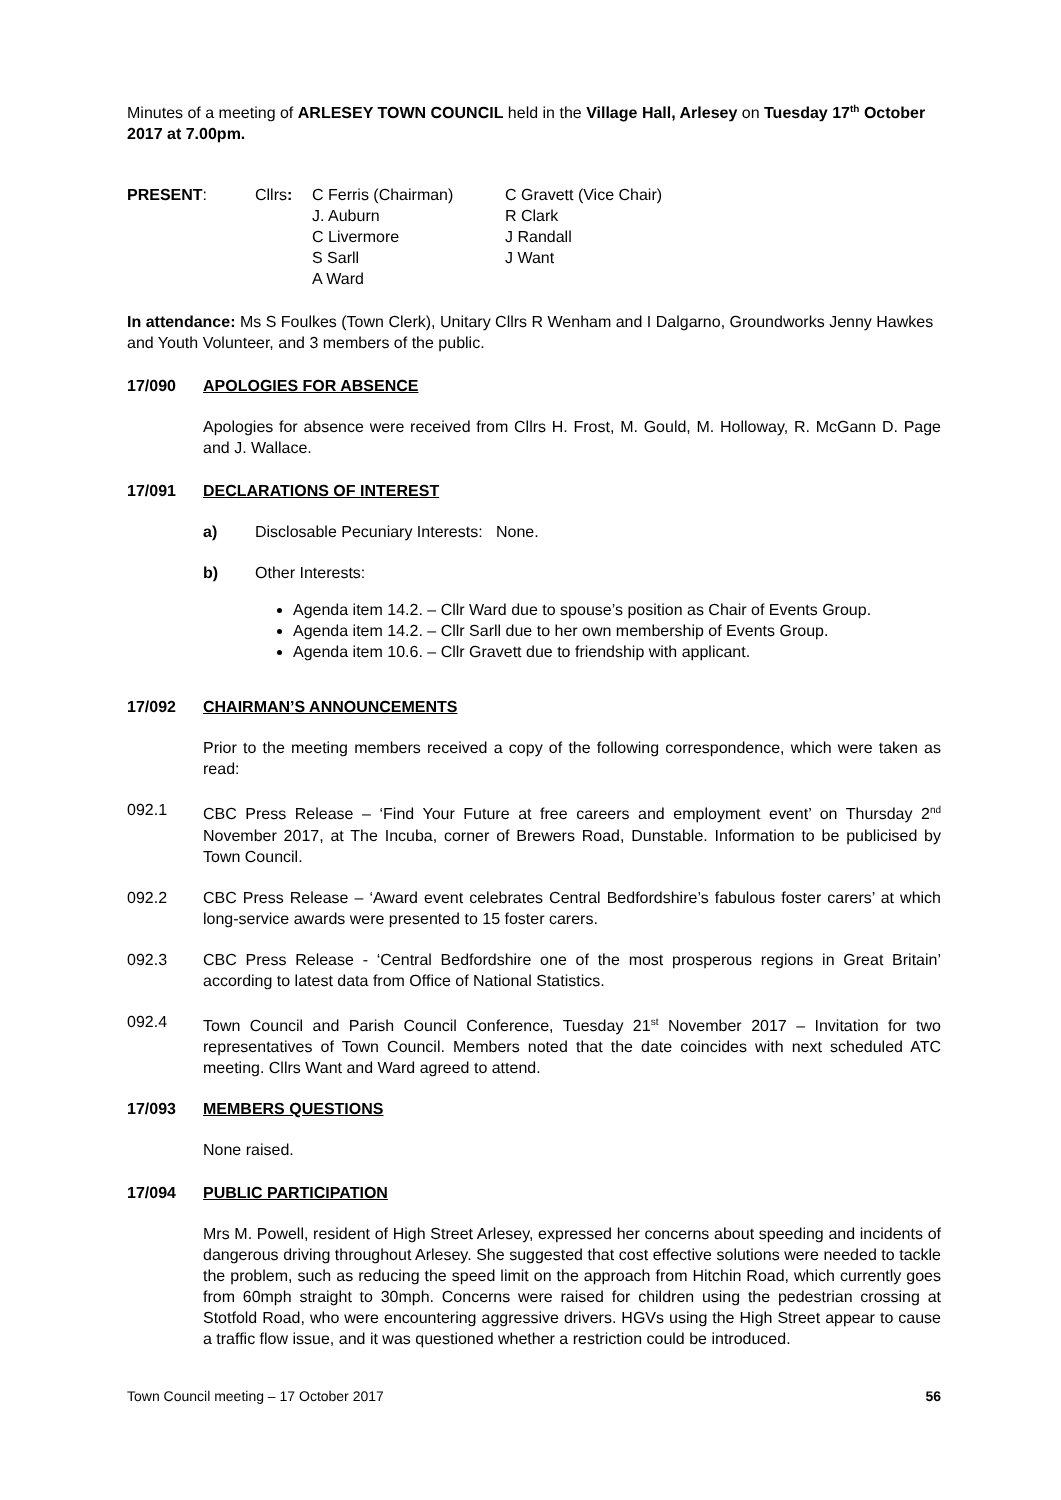Minutes of a meeting of ARLESEY TOWN COUNCIL held in the Village Hall, Arlesey on Tuesday 17<sup>th</sup> October 2017 at 7.00pm.
| PRESENT : | Cllrs : | C Ferris (Chairman) | C Gravett (Vice Chair) |
| | | J. Auburn | R Clark |
| | | C Livermore | J Randall |
| | | S Sarll | J Want |
| | | A Ward | |
In attendance: Ms S Foulkes (Town Clerk), Unitary Cllrs R Wenham and I Dalgarno, Groundworks Jenny Hawkes and Youth Volunteer, and 3 members of the public.
17/090 APOLOGIES FOR ABSENCE
Apologies for absence were received from Cllrs H. Frost, M. Gould, M. Holloway, R. McGann D. Page and J. Wallace.
17/091 DECLARATIONS OF INTEREST
a) Disclosable Pecuniary Interests: None.
b) Other Interests:
Agenda item 14.2. – Cllr Ward due to spouse’s position as Chair of Events Group.
Agenda item 14.2. – Cllr Sarll due to her own membership of Events Group.
Agenda item 10.6. – Cllr Gravett due to friendship with applicant.
17/092 CHAIRMAN’S ANNOUNCEMENTS
Prior to the meeting members received a copy of the following correspondence, which were taken as read:
092.1 CBC Press Release – ‘Find Your Future at free careers and employment event’ on Thursday 2<sup>nd</sup> November 2017, at The Incuba, corner of Brewers Road, Dunstable. Information to be publicised by Town Council.
092.2 CBC Press Release – ‘Award event celebrates Central Bedfordshire’s fabulous foster carers’ at which long-service awards were presented to 15 foster carers.
092.3 CBC Press Release - ‘Central Bedfordshire one of the most prosperous regions in Great Britain’ according to latest data from Office of National Statistics.
092.4 Town Council and Parish Council Conference, Tuesday 21<sup>st</sup> November 2017 – Invitation for two representatives of Town Council. Members noted that the date coincides with next scheduled ATC meeting. Cllrs Want and Ward agreed to attend.
17/093 MEMBERS QUESTIONS
None raised.
17/094 PUBLIC PARTICIPATION
Mrs M. Powell, resident of High Street Arlesey, expressed her concerns about speeding and incidents of dangerous driving throughout Arlesey. She suggested that cost effective solutions were needed to tackle the problem, such as reducing the speed limit on the approach from Hitchin Road, which currently goes from 60mph straight to 30mph. Concerns were raised for children using the pedestrian crossing at Stotfold Road, who were encountering aggressive drivers. HGVs using the High Street appear to cause a traffic flow issue, and it was questioned whether a restriction could be introduced.
Town Council meeting – 17 October 2017 56